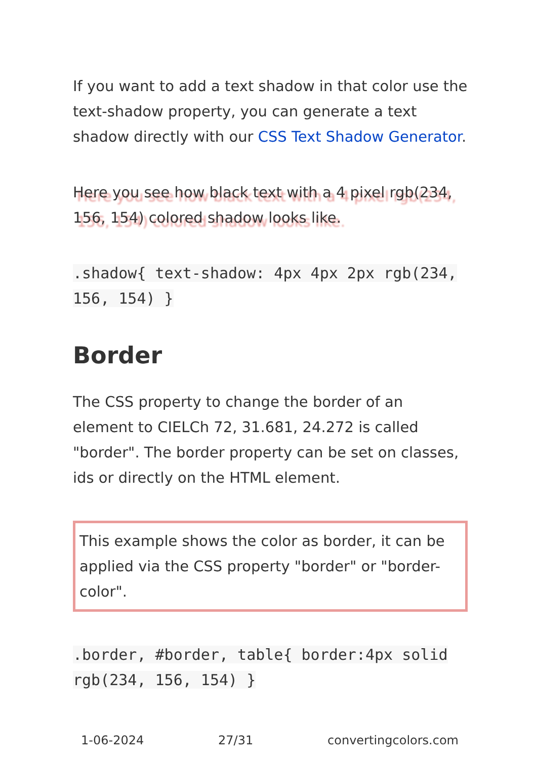If you want to add a text shadow in that color use the text-shadow property, you can generate a text shadow directly with our CSS Text Shadow Generator.
Here you see how black text with a 4 pixel rgb(234, 156, 154) colored shadow looks like.
.shadow{ text-shadow: 4px 4px 2px rgb(234, 156, 154) }
Border
The CSS property to change the border of an element to CIELCh 72, 31.681, 24.272 is called "border". The border property can be set on classes, ids or directly on the HTML element.
This example shows the color as border, it can be applied via the CSS property "border" or "border-color".
.border, #border, table{ border:4px solid rgb(234, 156, 154) }
1-06-2024 27/31 convertingcolors.com